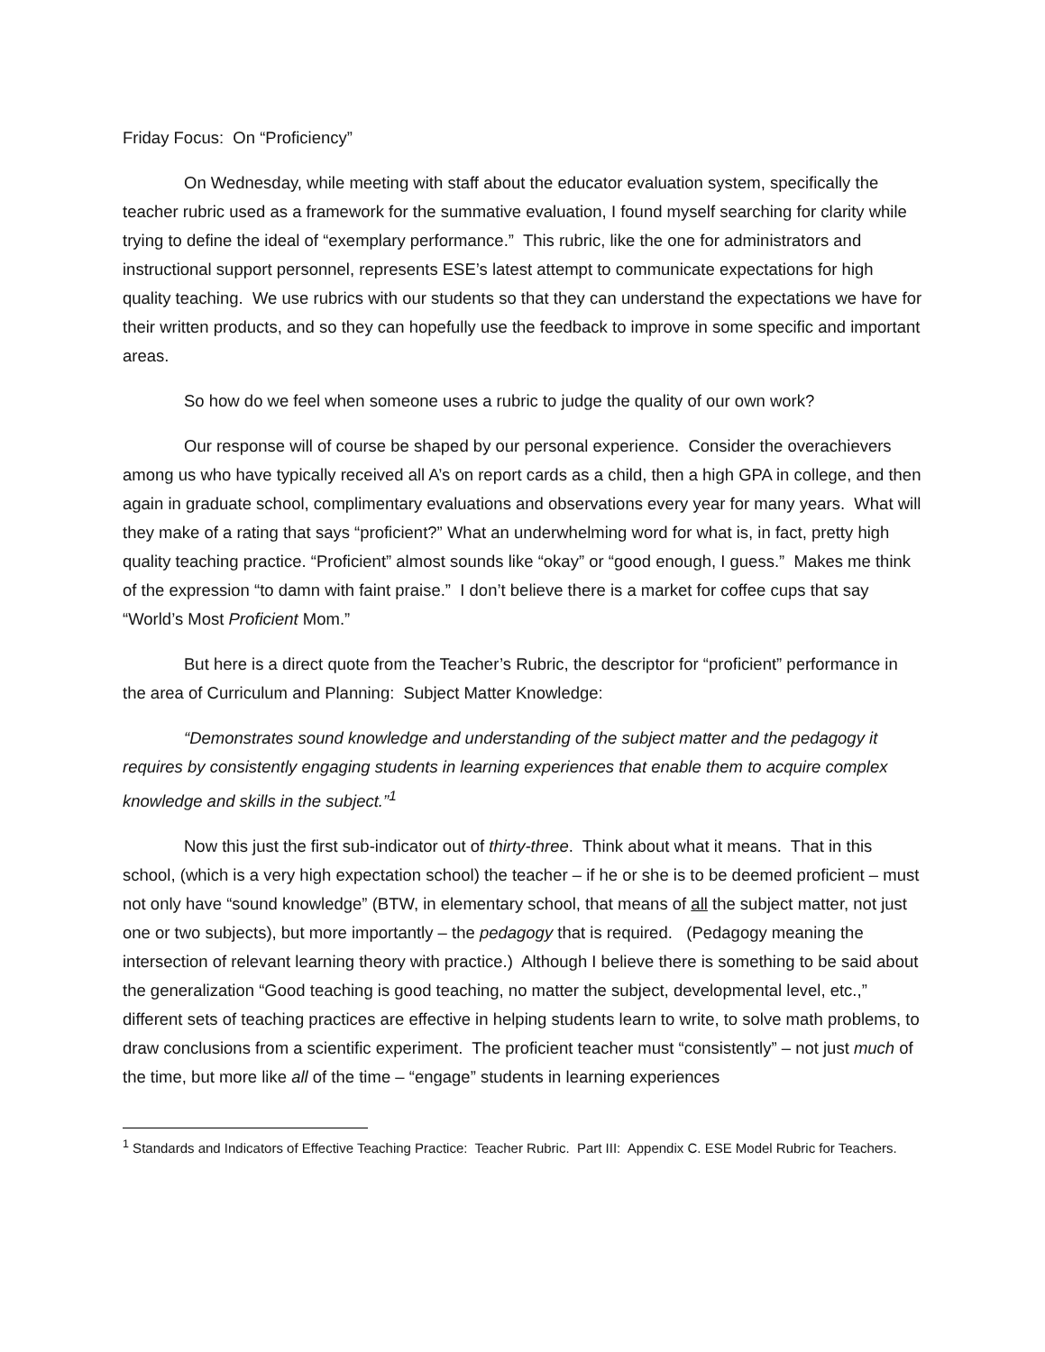Friday Focus: On “Proficiency”
On Wednesday, while meeting with staff about the educator evaluation system, specifically the teacher rubric used as a framework for the summative evaluation, I found myself searching for clarity while trying to define the ideal of “exemplary performance.” This rubric, like the one for administrators and instructional support personnel, represents ESE’s latest attempt to communicate expectations for high quality teaching. We use rubrics with our students so that they can understand the expectations we have for their written products, and so they can hopefully use the feedback to improve in some specific and important areas.
So how do we feel when someone uses a rubric to judge the quality of our own work?
Our response will of course be shaped by our personal experience. Consider the overachievers among us who have typically received all A’s on report cards as a child, then a high GPA in college, and then again in graduate school, complimentary evaluations and observations every year for many years. What will they make of a rating that says “proficient?” What an underwhelming word for what is, in fact, pretty high quality teaching practice. “Proficient” almost sounds like “okay” or “good enough, I guess.” Makes me think of the expression “to damn with faint praise.” I don’t believe there is a market for coffee cups that say “World’s Most Proficient Mom.”
But here is a direct quote from the Teacher’s Rubric, the descriptor for “proficient” performance in the area of Curriculum and Planning: Subject Matter Knowledge:
“Demonstrates sound knowledge and understanding of the subject matter and the pedagogy it requires by consistently engaging students in learning experiences that enable them to acquire complex knowledge and skills in the subject.”<sup>1</sup>
Now this just the first sub-indicator out of thirty-three. Think about what it means. That in this school, (which is a very high expectation school) the teacher – if he or she is to be deemed proficient – must not only have “sound knowledge” (BTW, in elementary school, that means of all the subject matter, not just one or two subjects), but more importantly – the pedagogy that is required. (Pedagogy meaning the intersection of relevant learning theory with practice.) Although I believe there is something to be said about the generalization “Good teaching is good teaching, no matter the subject, developmental level, etc.,” different sets of teaching practices are effective in helping students learn to write, to solve math problems, to draw conclusions from a scientific experiment. The proficient teacher must “consistently” – not just much of the time, but more like all of the time – “engage” students in learning experiences
<sup>1</sup> Standards and Indicators of Effective Teaching Practice: Teacher Rubric. Part III: Appendix C. ESE Model Rubric for Teachers.